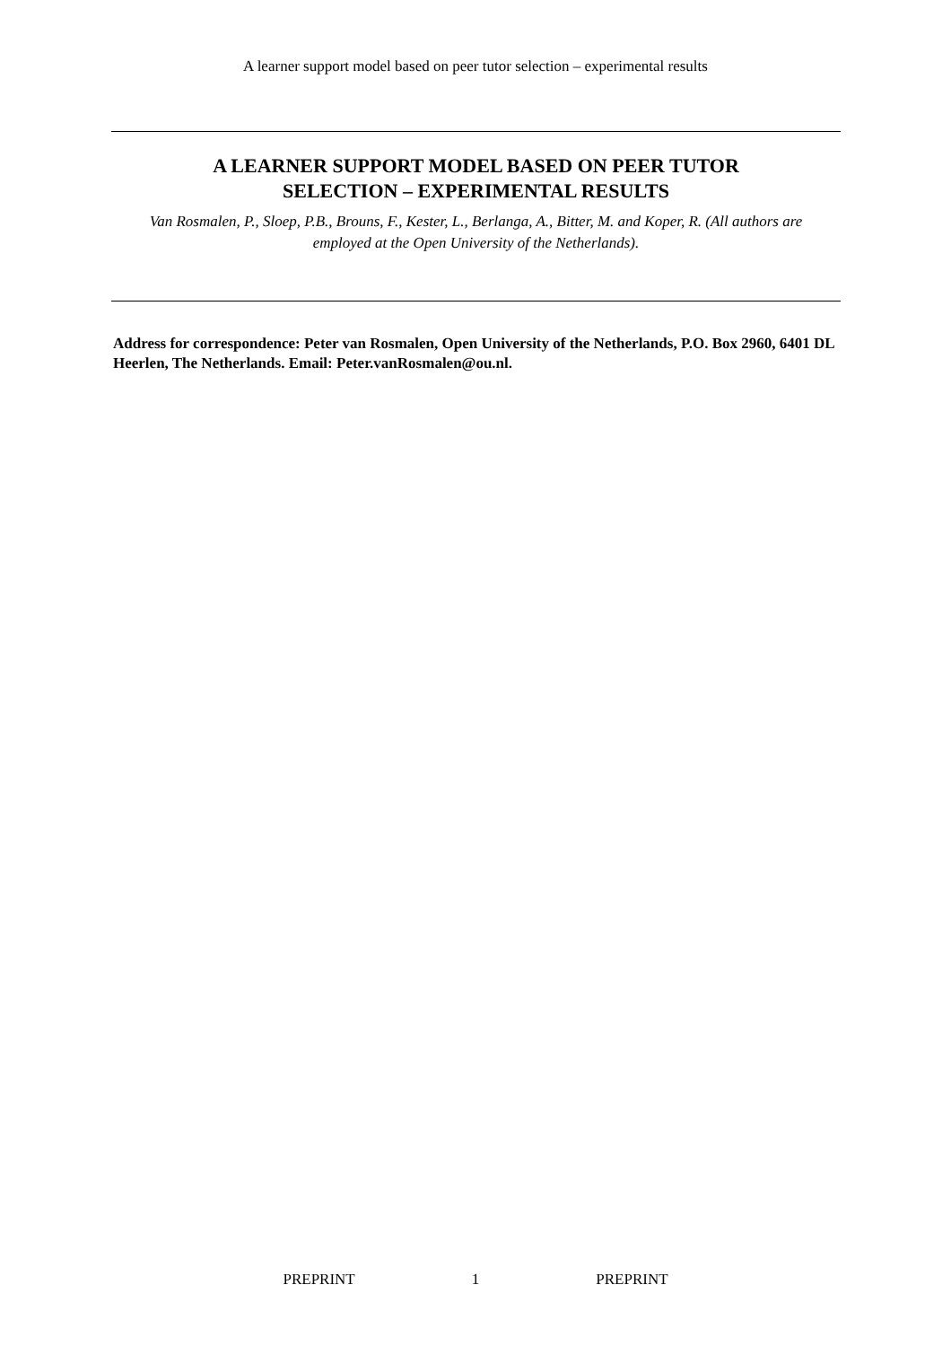A learner support model based on peer tutor selection – experimental results
A LEARNER SUPPORT MODEL BASED ON PEER TUTOR
SELECTION – EXPERIMENTAL RESULTS
Van Rosmalen, P., Sloep, P.B., Brouns, F., Kester, L., Berlanga, A., Bitter, M. and Koper, R. (All authors are employed at the Open University of the Netherlands).
Address for correspondence: Peter van Rosmalen, Open University of the Netherlands, P.O. Box 2960, 6401 DL Heerlen, The Netherlands. Email: Peter.vanRosmalen@ou.nl.
PREPRINT 1 PREPRINT